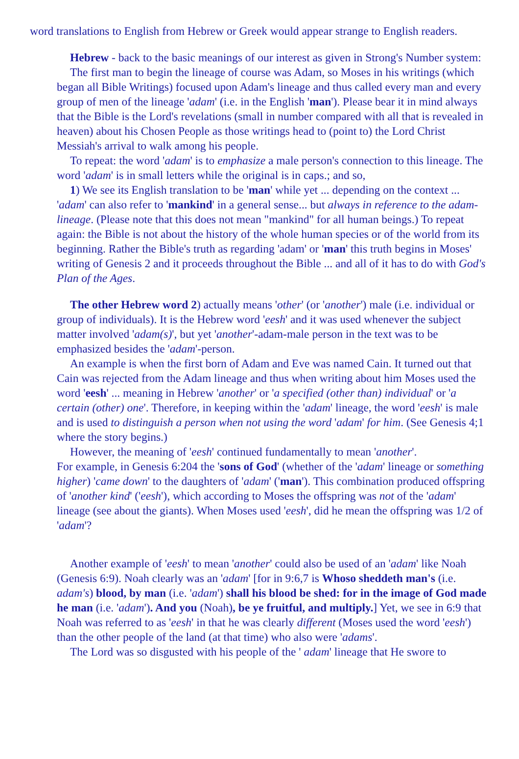word translations to English from Hebrew or Greek would appear strange to English readers.
Hebrew - back to the basic meanings of our interest as given in Strong's Number system:
The first man to begin the lineage of course was Adam, so Moses in his writings (which began all Bible Writings) focused upon Adam's lineage and thus called every man and every group of men of the lineage 'adam' (i.e. in the English 'man'). Please bear it in mind always that the Bible is the Lord's revelations (small in number compared with all that is revealed in heaven) about his Chosen People as those writings head to (point to) the Lord Christ Messiah's arrival to walk among his people.
To repeat: the word 'adam' is to emphasize a male person's connection to this lineage. The word 'adam' is in small letters while the original is in caps.; and so,
1) We see its English translation to be 'man' while yet ... depending on the context ... 'adam' can also refer to 'mankind' in a general sense... but always in reference to the adam-lineage. (Please note that this does not mean "mankind" for all human beings.) To repeat again: the Bible is not about the history of the whole human species or of the world from its beginning. Rather the Bible's truth as regarding 'adam' or 'man' this truth begins in Moses' writing of Genesis 2 and it proceeds throughout the Bible ... and all of it has to do with God's Plan of the Ages.
The other Hebrew word 2) actually means 'other' (or 'another') male (i.e. individual or group of individuals). It is the Hebrew word 'eesh' and it was used whenever the subject matter involved 'adam(s)', but yet 'another'-adam-male person in the text was to be emphasized besides the 'adam'-person.
An example is when the first born of Adam and Eve was named Cain. It turned out that Cain was rejected from the Adam lineage and thus when writing about him Moses used the word 'eesh' ... meaning in Hebrew 'another' or 'a specified (other than) individual' or 'a certain (other) one'. Therefore, in keeping within the 'adam' lineage, the word 'eesh' is male and is used to distinguish a person when not using the word 'adam' for him. (See Genesis 4;1 where the story begins.)
However, the meaning of 'eesh' continued fundamentally to mean 'another'.
For example, in Genesis 6:204 the 'sons of God' (whether of the 'adam' lineage or something higher) 'came down' to the daughters of 'adam' ('man'). This combination produced offspring of 'another kind' ('eesh'), which according to Moses the offspring was not of the 'adam' lineage (see about the giants). When Moses used 'eesh', did he mean the offspring was 1/2 of 'adam'?
Another example of 'eesh' to mean 'another' could also be used of an 'adam' like Noah (Genesis 6:9). Noah clearly was an 'adam' [for in 9:6,7 is Whoso sheddeth man's (i.e. adam's) blood, by man (i.e. 'adam') shall his blood be shed: for in the image of God made he man (i.e. 'adam'). And you (Noah), be ye fruitful, and multiply.] Yet, we see in 6:9 that Noah was referred to as 'eesh' in that he was clearly different (Moses used the word 'eesh') than the other people of the land (at that time) who also were 'adams'.
The Lord was so disgusted with his people of the ' adam' lineage that He swore to